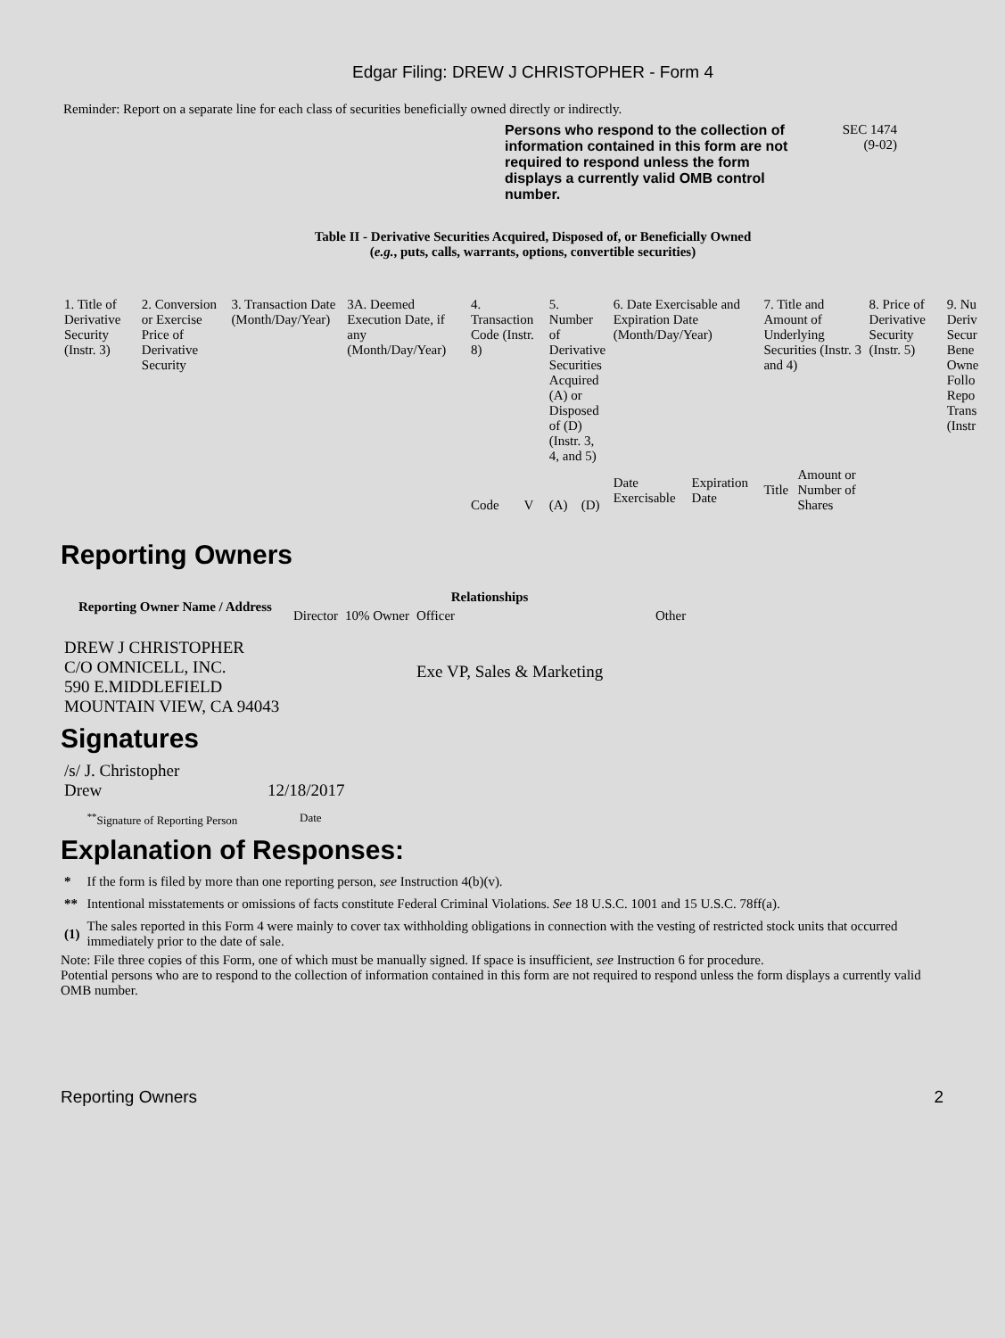Edgar Filing: DREW J CHRISTOPHER - Form 4
Reminder: Report on a separate line for each class of securities beneficially owned directly or indirectly.
Persons who respond to the collection of information contained in this form are not required to respond unless the form displays a currently valid OMB control number.
SEC 1474
(9-02)
Table II - Derivative Securities Acquired, Disposed of, or Beneficially Owned
(e.g., puts, calls, warrants, options, convertible securities)
| 1. Title of Derivative Security (Instr. 3) | 2. Conversion or Exercise Price of Derivative Security | 3. Transaction Date (Month/Day/Year) | 3A. Deemed Execution Date, if any (Month/Day/Year) | 4. Transaction Code (Instr. 8) | | 5. Number of Derivative Securities Acquired (A) or Disposed of (D) (Instr. 3, 4, and 5) | | 6. Date Exercisable and Expiration Date (Month/Day/Year) | | 7. Title and Amount of Underlying Securities (Instr. 3 and 4) | | 8. Price of Derivative Security (Instr. 5) | 9. Nu Deriv Secur Bene Owne Follo Repo Trans (Instr |
| | | | | Code | V | (A) | (D) | Date Exercisable | Expiration Date | Title | Amount or Number of Shares | | |
Reporting Owners
| Reporting Owner Name / Address | Relationships | | | |
| --- | --- | --- | --- | --- |
| | Director | 10% Owner | Officer | Other |
| DREW J CHRISTOPHER C/O OMNICELL, INC. 590 E.MIDDLEFIELD MOUNTAIN VIEW, CA 94043 | | | Exe VP, Sales & Marketing | |
Signatures
| /s/ J. Christopher Drew | 12/18/2017 |
| <sup>**</sup> Signature of Reporting Person | Date |
Explanation of Responses:
| * | If the form is filed by more than one reporting person, see Instruction 4(b)(v). |
| ** | Intentional misstatements or omissions of facts constitute Federal Criminal Violations. See 18 U.S.C. 1001 and 15 U.S.C. 78ff(a). |
| (1) | The sales reported in this Form 4 were mainly to cover tax withholding obligations in connection with the vesting of restricted stock units that occurred immediately prior to the date of sale. |
Note: File three copies of this Form, one of which must be manually signed. If space is insufficient, see Instruction 6 for procedure.
Potential persons who are to respond to the collection of information contained in this form are not required to respond unless the form displays a currently valid OMB number.
Reporting Owners 2